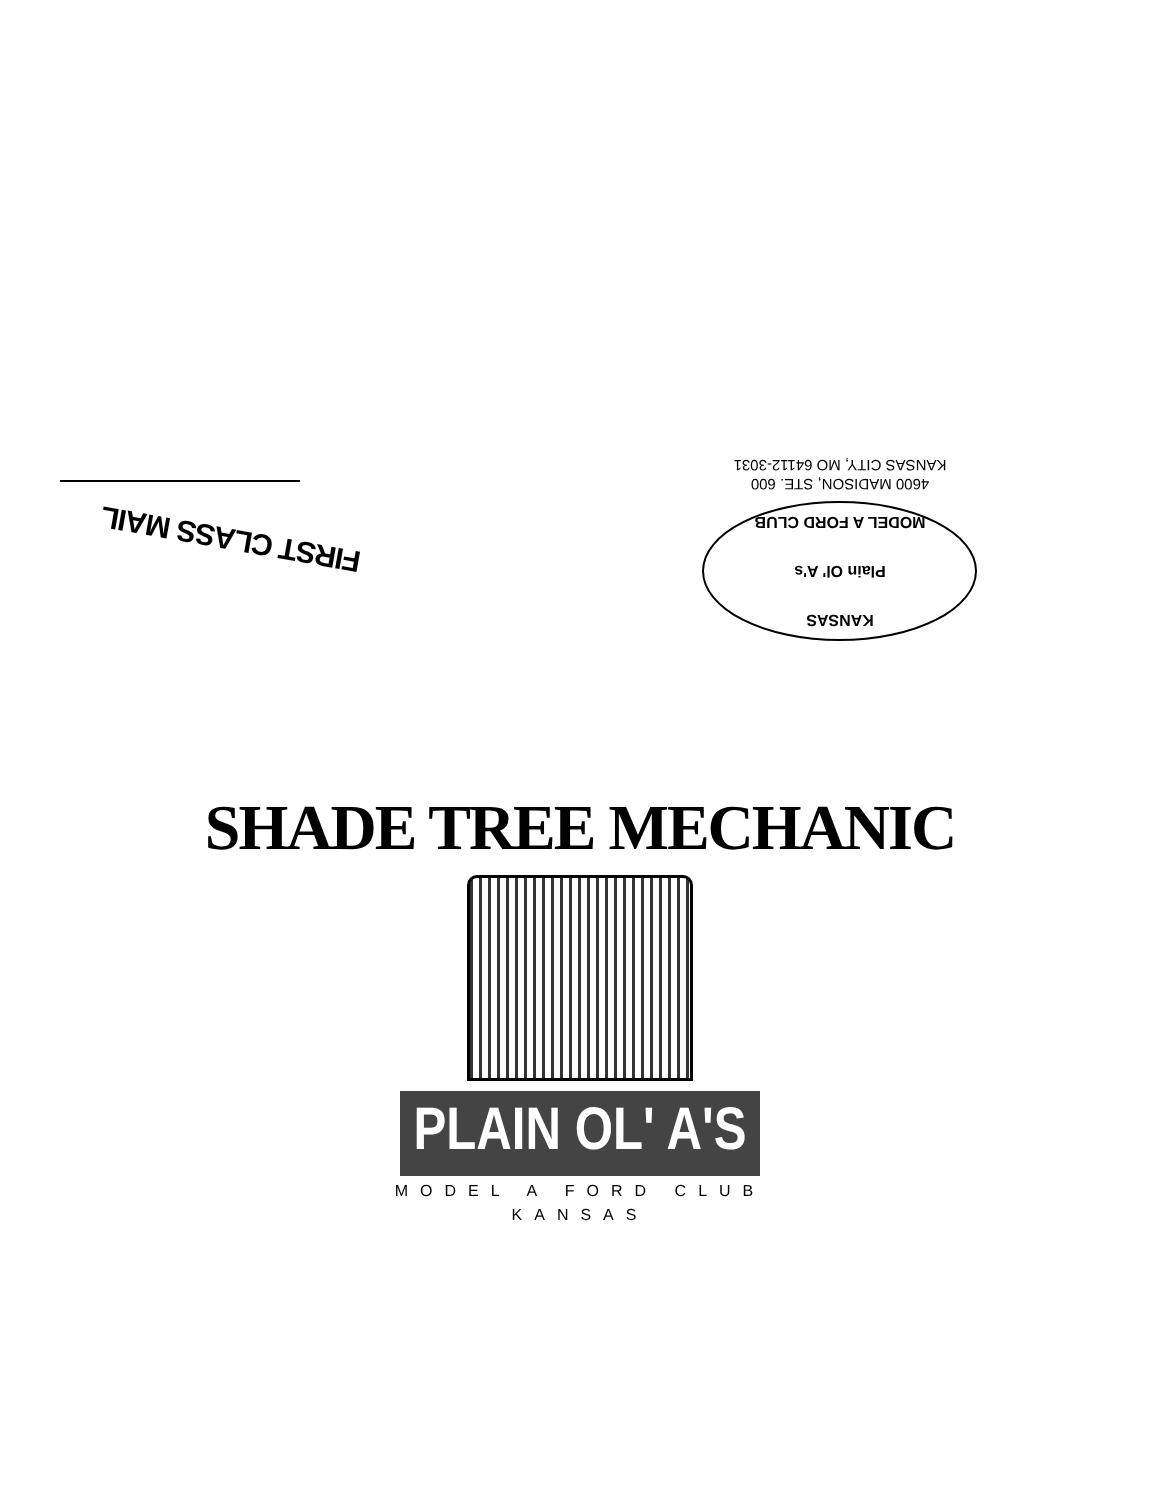FIRST CLASS MAIL
KANSAS
Plain Ol' A's
MODEL A FORD CLUB
4600 MADISON, STE. 600
KANSAS CITY, MO 64112-3031
SHADE TREE MECHANIC
PLAIN OL' A'S
MODEL A FORD CLUB
KANSAS